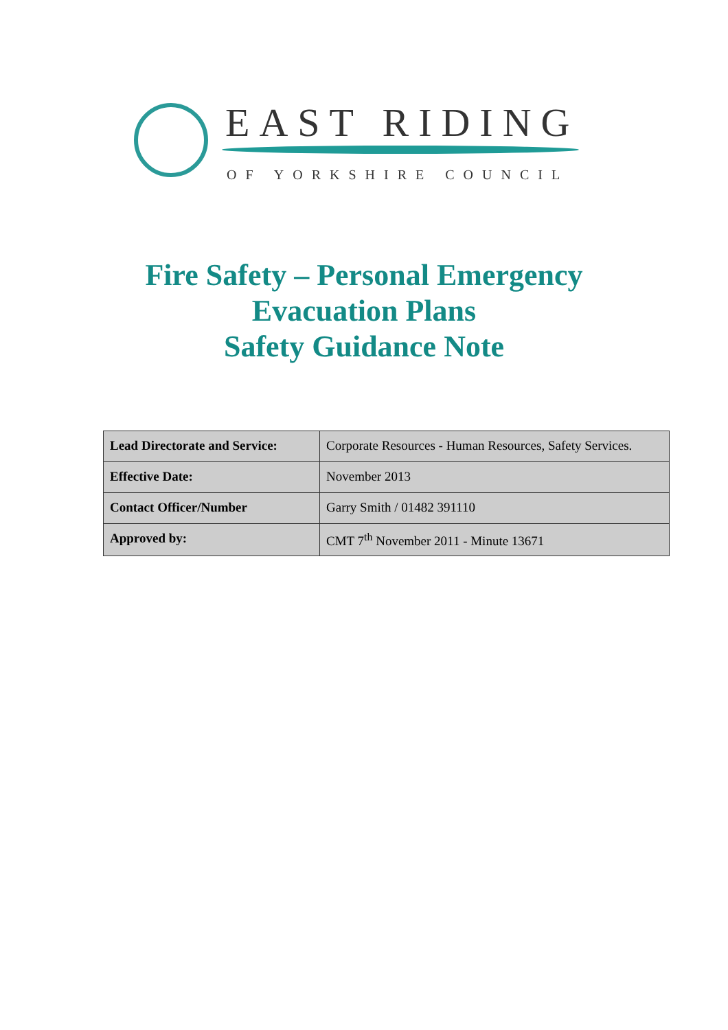EAST RIDING
OF YORKSHIRE COUNCIL
Fire Safety – Personal Emergency
Evacuation Plans
Safety Guidance Note
| Lead Directorate and Service: | Corporate Resources - Human Resources, Safety Services. |
| Effective Date: | November 2013 |
| Contact Officer/Number | Garry Smith / 01482 391110 |
| Approved by: | CMT 7<sup>th</sup> November 2011 - Minute 13671 |